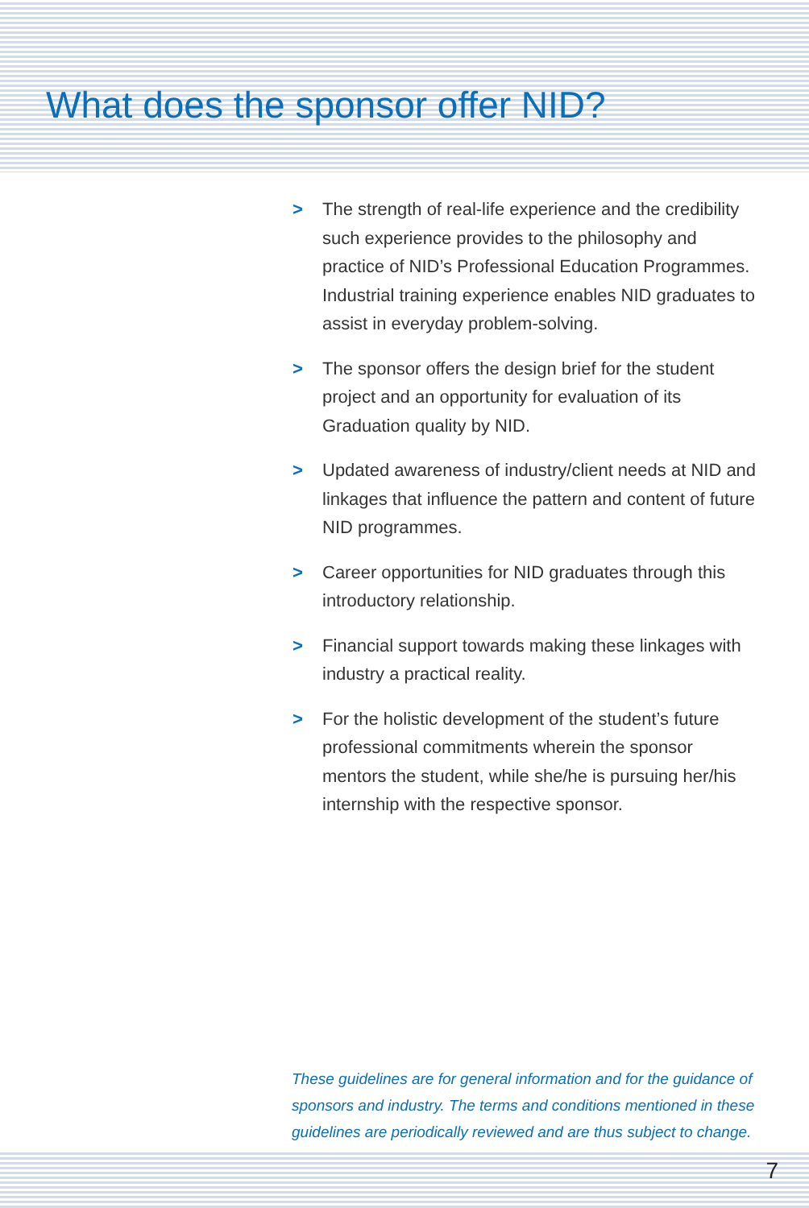What does the sponsor offer NID?
> The strength of real-life experience and the credibility such experience provides to the philosophy and practice of NID’s Professional Education Programmes. Industrial training experience enables NID graduates to assist in everyday problem-solving.
> The sponsor offers the design brief for the student project and an opportunity for evaluation of its Graduation quality by NID.
> Updated awareness of industry/client needs at NID and linkages that influence the pattern and content of future NID programmes.
> Career opportunities for NID graduates through this introductory relationship.
> Financial support towards making these linkages with industry a practical reality.
> For the holistic development of the student’s future professional commitments wherein the sponsor mentors the student, while she/he is pursuing her/his internship with the respective sponsor.
These guidelines are for general information and for the guidance of sponsors and industry. The terms and conditions mentioned in these guidelines are periodically reviewed and are thus subject to change.
7